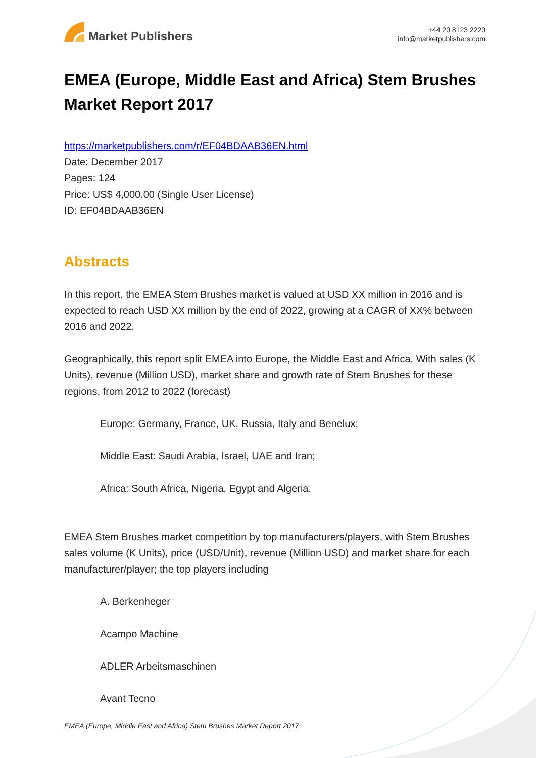Market Publishers
+44 20 8123 2220
info@marketpublishers.com
EMEA (Europe, Middle East and Africa) Stem Brushes Market Report 2017
https://marketpublishers.com/r/EF04BDAAB36EN.html
Date: December 2017
Pages: 124
Price: US$ 4,000.00 (Single User License)
ID: EF04BDAAB36EN
Abstracts
In this report, the EMEA Stem Brushes market is valued at USD XX million in 2016 and is expected to reach USD XX million by the end of 2022, growing at a CAGR of XX% between 2016 and 2022.
Geographically, this report split EMEA into Europe, the Middle East and Africa, With sales (K Units), revenue (Million USD), market share and growth rate of Stem Brushes for these regions, from 2012 to 2022 (forecast)
Europe: Germany, France, UK, Russia, Italy and Benelux;
Middle East: Saudi Arabia, Israel, UAE and Iran;
Africa: South Africa, Nigeria, Egypt and Algeria.
EMEA Stem Brushes market competition by top manufacturers/players, with Stem Brushes sales volume (K Units), price (USD/Unit), revenue (Million USD) and market share for each manufacturer/player; the top players including
A. Berkenheger
Acampo Machine
ADLER Arbeitsmaschinen
Avant Tecno
EMEA (Europe, Middle East and Africa) Stem Brushes Market Report 2017